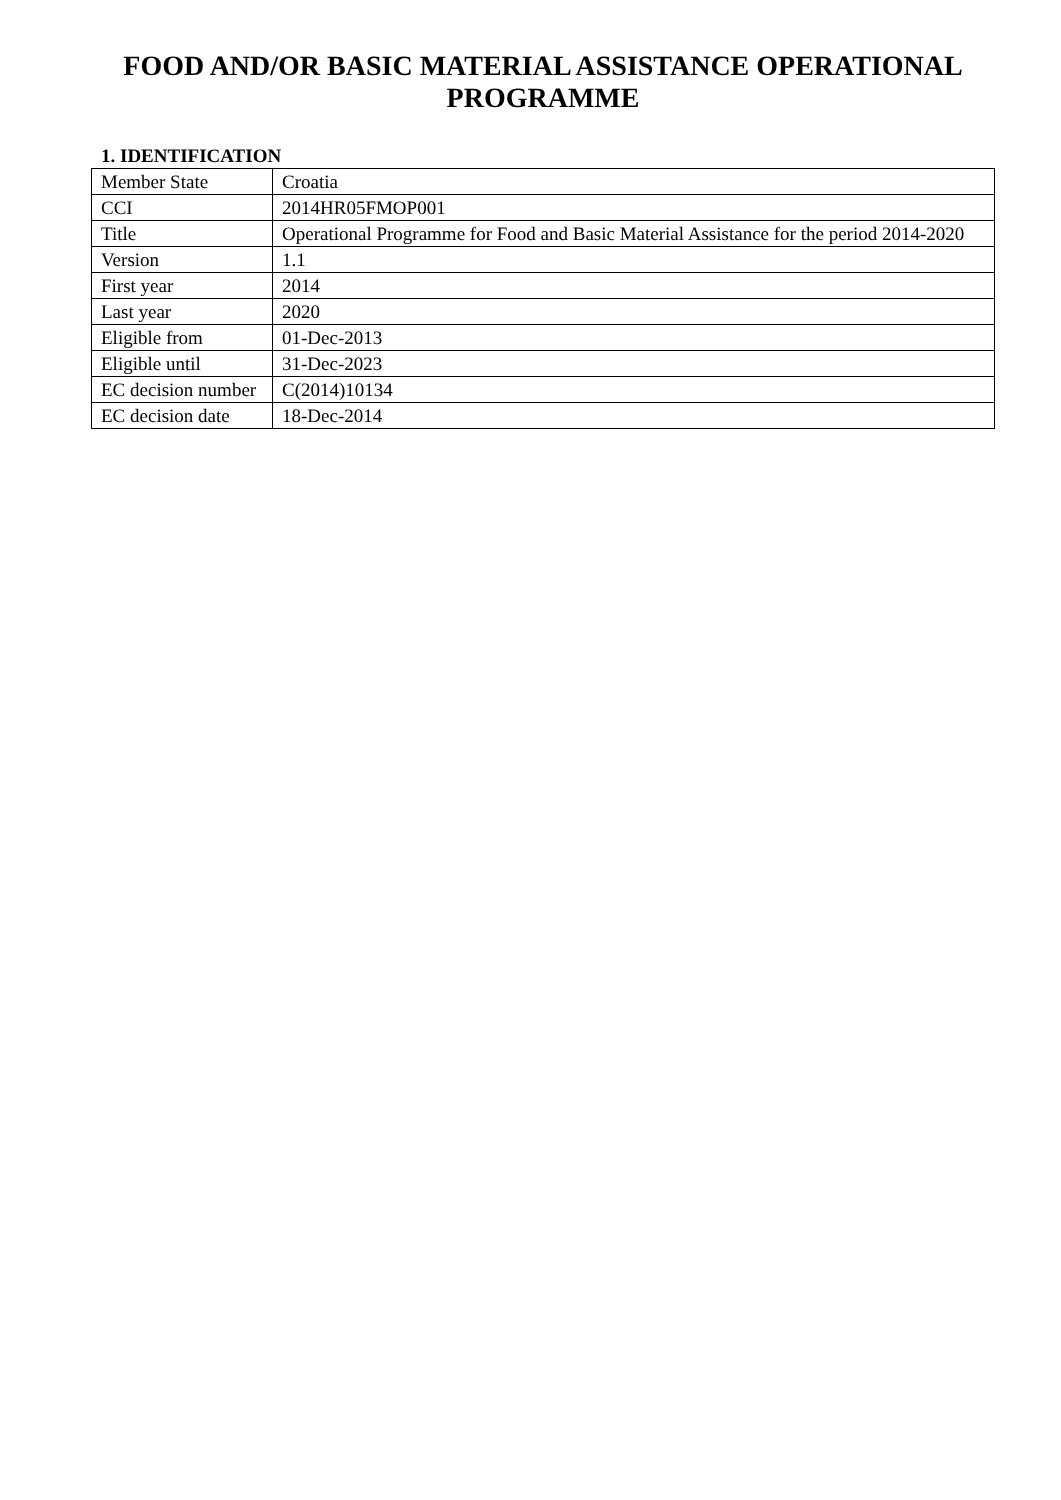FOOD AND/OR BASIC MATERIAL ASSISTANCE OPERATIONAL PROGRAMME
1. IDENTIFICATION
| Member State | Croatia |
| CCI | 2014HR05FMOP001 |
| Title | Operational Programme for Food and Basic Material Assistance for the period 2014-2020 |
| Version | 1.1 |
| First year | 2014 |
| Last year | 2020 |
| Eligible from | 01-Dec-2013 |
| Eligible until | 31-Dec-2023 |
| EC decision number | C(2014)10134 |
| EC decision date | 18-Dec-2014 |